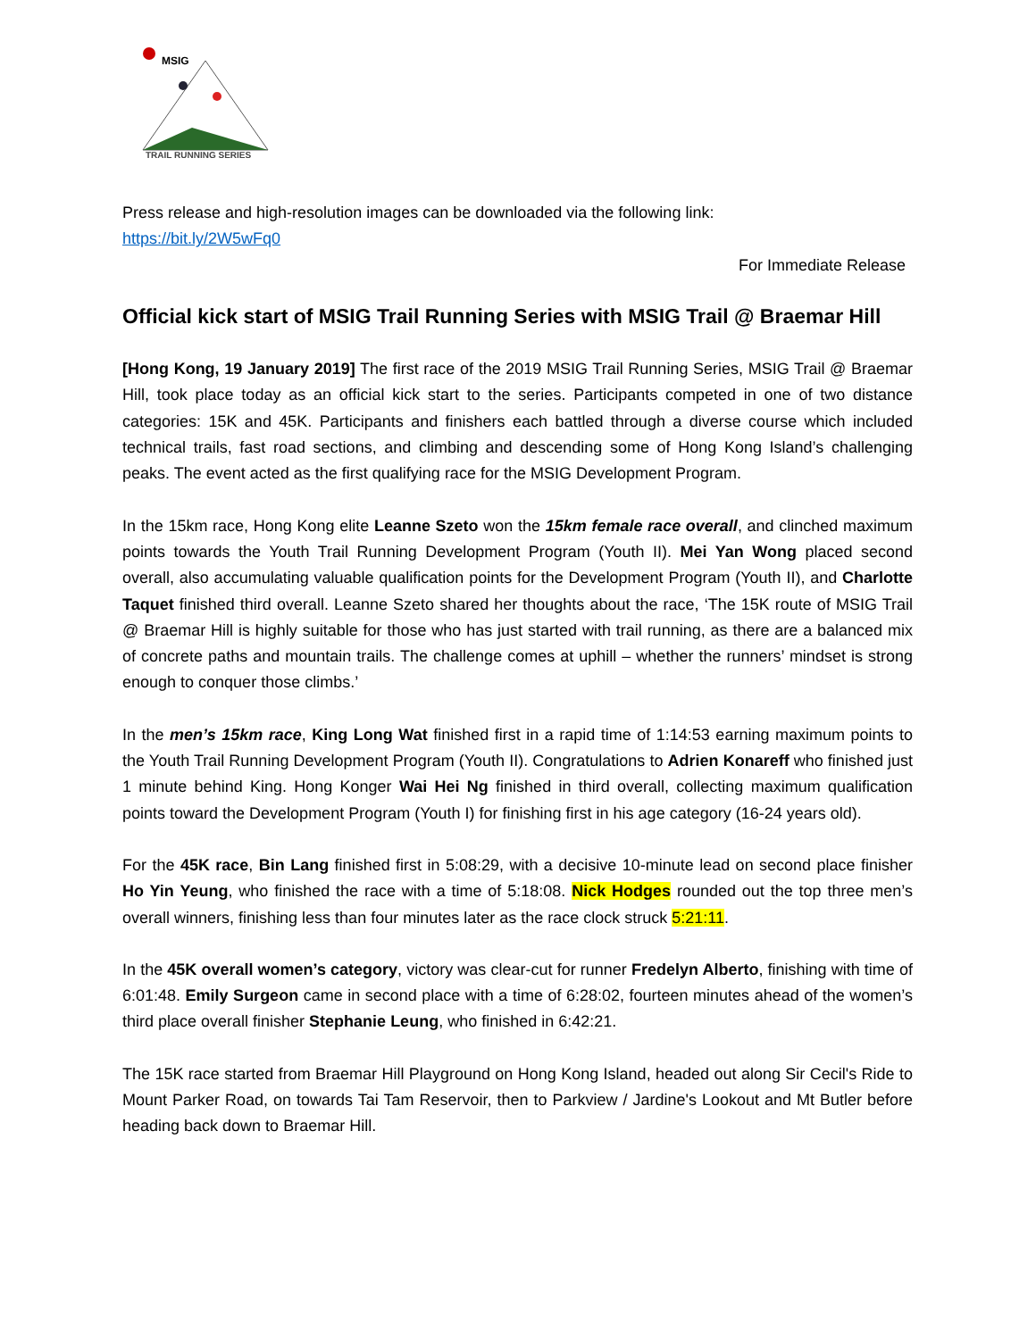MSIG
TRAIL RUNNING SERIES
Press release and high-resolution images can be downloaded via the following link:
https://bit.ly/2W5wFq0
For Immediate Release
Official kick start of MSIG Trail Running Series with MSIG Trail @ Braemar Hill
[Hong Kong, 19 January 2019] The first race of the 2019 MSIG Trail Running Series, MSIG Trail @ Braemar Hill, took place today as an official kick start to the series. Participants competed in one of two distance categories: 15K and 45K. Participants and finishers each battled through a diverse course which included technical trails, fast road sections, and climbing and descending some of Hong Kong Island’s challenging peaks. The event acted as the first qualifying race for the MSIG Development Program.
In the 15km race, Hong Kong elite Leanne Szeto won the 15km female race overall, and clinched maximum points towards the Youth Trail Running Development Program (Youth II). Mei Yan Wong placed second overall, also accumulating valuable qualification points for the Development Program (Youth II), and Charlotte Taquet finished third overall. Leanne Szeto shared her thoughts about the race, ‘The 15K route of MSIG Trail @ Braemar Hill is highly suitable for those who has just started with trail running, as there are a balanced mix of concrete paths and mountain trails. The challenge comes at uphill – whether the runners’ mindset is strong enough to conquer those climbs.’
In the men’s 15km race, King Long Wat finished first in a rapid time of 1:14:53 earning maximum points to the Youth Trail Running Development Program (Youth II). Congratulations to Adrien Konareff who finished just 1 minute behind King. Hong Konger Wai Hei Ng finished in third overall, collecting maximum qualification points toward the Development Program (Youth I) for finishing first in his age category (16-24 years old).
For the 45K race, Bin Lang finished first in 5:08:29, with a decisive 10-minute lead on second place finisher Ho Yin Yeung, who finished the race with a time of 5:18:08. Nick Hodges rounded out the top three men’s overall winners, finishing less than four minutes later as the race clock struck 5:21:11.
In the 45K overall women’s category, victory was clear-cut for runner Fredelyn Alberto, finishing with time of 6:01:48. Emily Surgeon came in second place with a time of 6:28:02, fourteen minutes ahead of the women’s third place overall finisher Stephanie Leung, who finished in 6:42:21.
The 15K race started from Braemar Hill Playground on Hong Kong Island, headed out along Sir Cecil's Ride to Mount Parker Road, on towards Tai Tam Reservoir, then to Parkview / Jardine's Lookout and Mt Butler before heading back down to Braemar Hill.